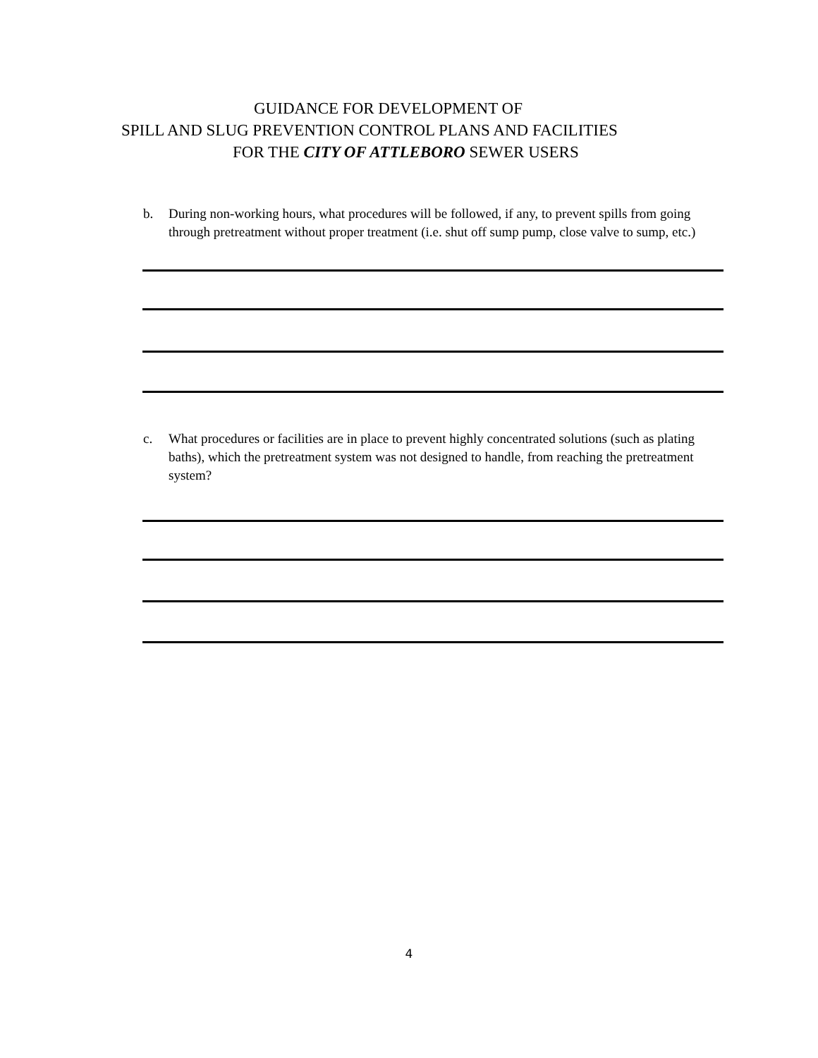GUIDANCE FOR DEVELOPMENT OF
SPILL AND SLUG PREVENTION CONTROL PLANS AND FACILITIES
FOR THE CITY OF ATTLEBORO SEWER USERS
b. During non-working hours, what procedures will be followed, if any, to prevent spills from going through pretreatment without proper treatment (i.e. shut off sump pump, close valve to sump, etc.)
c. What procedures or facilities are in place to prevent highly concentrated solutions (such as plating baths), which the pretreatment system was not designed to handle, from reaching the pretreatment system?
4